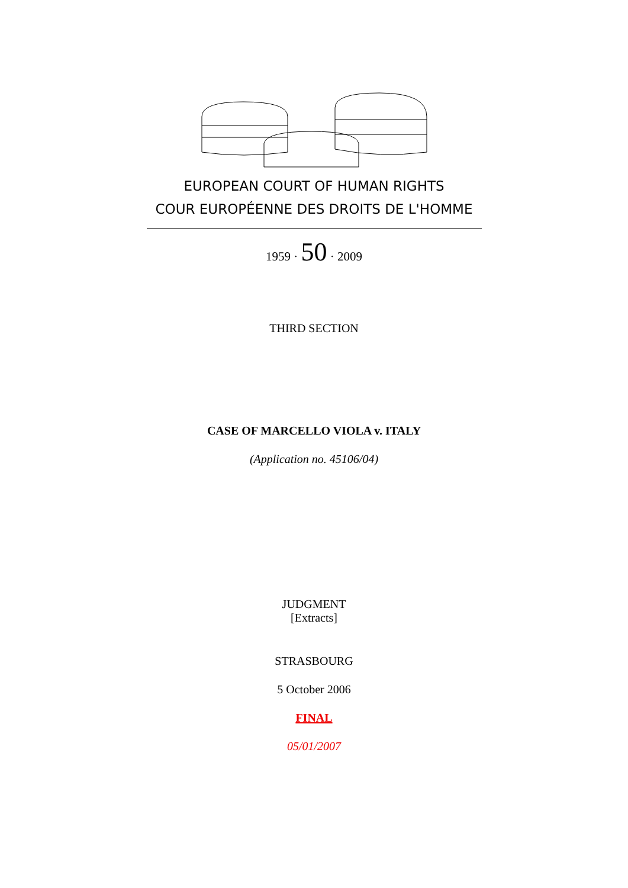EUROPEAN COURT OF HUMAN RIGHTS
COUR EUROPÉENNE DES DROITS DE L'HOMME
1959 · 50 · 2009
THIRD SECTION
CASE OF MARCELLO VIOLA v. ITALY
(Application no. 45106/04)
JUDGMENT
[Extracts]
STRASBOURG
5 October 2006
FINAL
05/01/2007